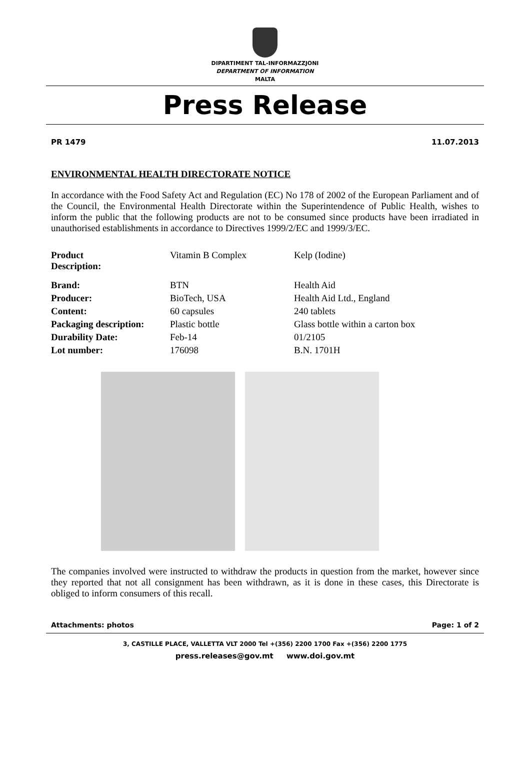DIPARTIMENT TAL-INFORMAZZJONI
DEPARTMENT OF INFORMATION
MALTA
Press Release
PR 1479 11.07.2013
ENVIRONMENTAL HEALTH DIRECTORATE NOTICE
In accordance with the Food Safety Act and Regulation (EC) No 178 of 2002 of the European Parliament and of the Council, the Environmental Health Directorate within the Superintendence of Public Health, wishes to inform the public that the following products are not to be consumed since products have been irradiated in unauthorised establishments in accordance to Directives 1999/2/EC and 1999/3/EC.
| Product Description: | Vitamin B Complex | Kelp (Iodine) |
| Brand: | BTN | Health Aid |
| Producer: | BioTech, USA | Health Aid Ltd., England |
| Content: | 60 capsules | 240 tablets |
| Packaging description: | Plastic bottle | Glass bottle within a carton box |
| Durability Date: | Feb-14 | 01/2105 |
| Lot number: | 176098 | B.N. 1701H |
The companies involved were instructed to withdraw the products in question from the market, however since they reported that not all consignment has been withdrawn, as it is done in these cases, this Directorate is obliged to inform consumers of this recall.
Attachments: photos Page: 1 of 2
3, CASTILLE PLACE, VALLETTA VLT 2000 Tel +(356) 2200 1700 Fax +(356) 2200 1775
press.releases@gov.mt www.doi.gov.mt